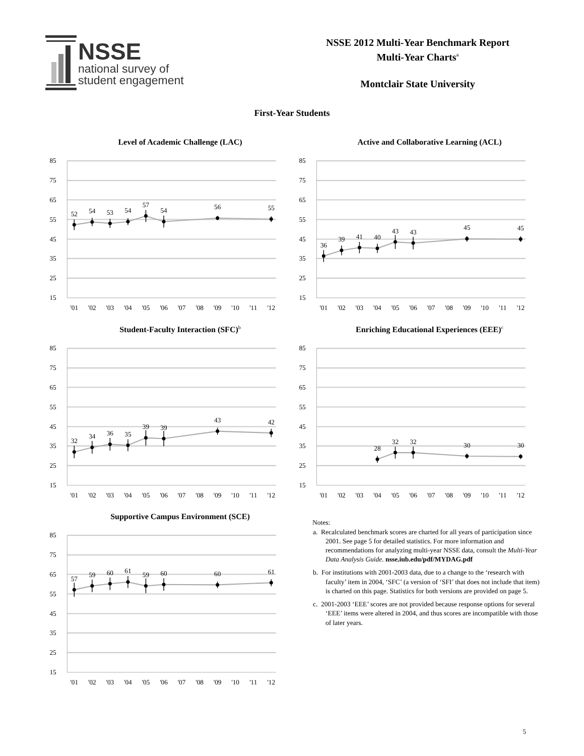NSSE
national survey of
student engagement
NSSE 2012 Multi-Year Benchmark Report
Multi-Year Charts<sup>a</sup>
Montclair State University
First-Year Students
Level of Academic Challenge (LAC)
85
75
65
55
45
35
25
15
'01
'02
'03
'04
'05
'06
'07
'08
'09
'10
'11
'12
52
54
53
54
57
54
56
55
Active and Collaborative Learning (ACL)
85
75
65
55
45
35
25
15
'01
'02
'03
'04
'05
'06
'07
'08
'09
'10
'11
'12
36
39
41
40
43
43
45
45
Student-Faculty Interaction (SFC)<sup>b</sup>
85
75
65
55
45
35
25
15
'01
'02
'03
'04
'05
'06
'07
'08
'09
'10
'11
'12
32
34
36
35
39
39
43
42
Enriching Educational Experiences (EEE)<sup>c</sup>
85
75
65
55
45
35
25
15
'01
'02
'03
'04
'05
'06
'07
'08
'09
'10
'11
'12
28
32
32
30
30
Supportive Campus Environment (SCE)
85
75
65
55
45
35
25
15
'01
'02
'03
'04
'05
'06
'07
'08
'09
'10
'11
'12
57
59
60
61
59
60
60
61
Notes:
a. Recalculated benchmark scores are charted for all years of participation since 2001. See page 5 for detailed statistics. For more information and recommendations for analyzing multi-year NSSE data, consult the Multi-Year Data Analysis Guide. nsse.iub.edu/pdf/MYDAG.pdf
b. For institutions with 2001-2003 data, due to a change to the ‘research with faculty’ item in 2004, ‘SFC’ (a version of ‘SFI’ that does not include that item) is charted on this page. Statistics for both versions are provided on page 5.
c. 2001-2003 ‘EEE’ scores are not provided because response options for several ‘EEE’ items were altered in 2004, and thus scores are incompatible with those of later years.
5